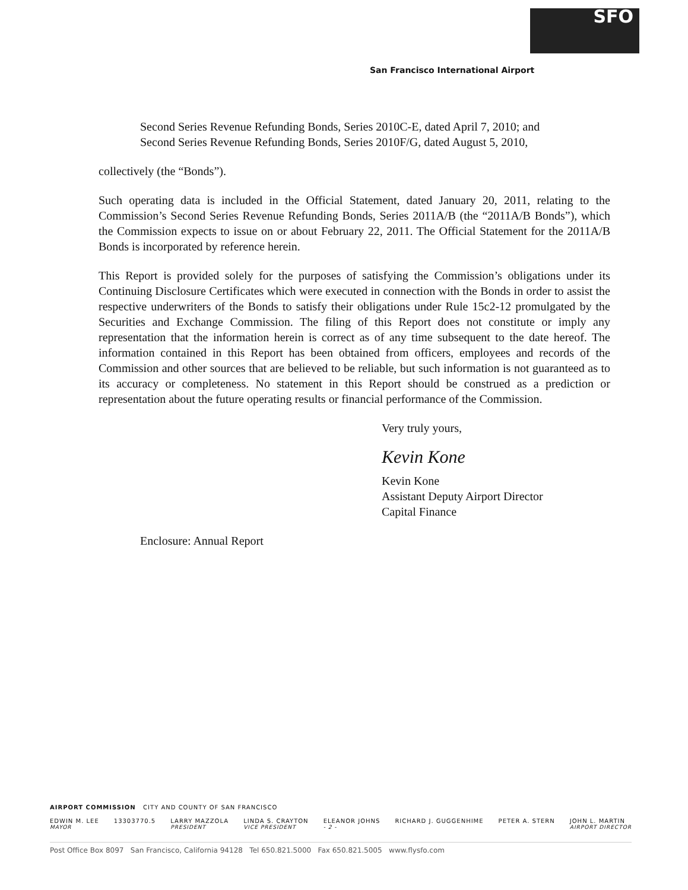SFO
San Francisco International Airport
Second Series Revenue Refunding Bonds, Series 2010C-E, dated April 7, 2010; and
Second Series Revenue Refunding Bonds, Series 2010F/G, dated August 5, 2010,
collectively (the “Bonds”).
Such operating data is included in the Official Statement, dated January 20, 2011, relating to the Commission’s Second Series Revenue Refunding Bonds, Series 2011A/B (the “2011A/B Bonds”), which the Commission expects to issue on or about February 22, 2011. The Official Statement for the 2011A/B Bonds is incorporated by reference herein.
This Report is provided solely for the purposes of satisfying the Commission’s obligations under its Continuing Disclosure Certificates which were executed in connection with the Bonds in order to assist the respective underwriters of the Bonds to satisfy their obligations under Rule 15c2-12 promulgated by the Securities and Exchange Commission. The filing of this Report does not constitute or imply any representation that the information herein is correct as of any time subsequent to the date hereof. The information contained in this Report has been obtained from officers, employees and records of the Commission and other sources that are believed to be reliable, but such information is not guaranteed as to its accuracy or completeness. No statement in this Report should be construed as a prediction or representation about the future operating results or financial performance of the Commission.
Very truly yours,
Kevin Kone
Kevin Kone
Assistant Deputy Airport Director
Capital Finance
Enclosure: Annual Report
AIRPORT COMMISSION CITY AND COUNTY OF SAN FRANCISCO
EDWIN M. LEE
MAYOR
13303770.5 LARRY MAZZOLA
PRESIDENT
LINDA S. CRAYTON
VICE PRESIDENT
ELEANOR JOHNS
- 2 -
RICHARD J. GUGGENHIME PETER A. STERN JOHN L. MARTIN
AIRPORT DIRECTOR
Post Office Box 8097 San Francisco, California 94128 Tel 650.821.5000 Fax 650.821.5005 www.flysfo.com